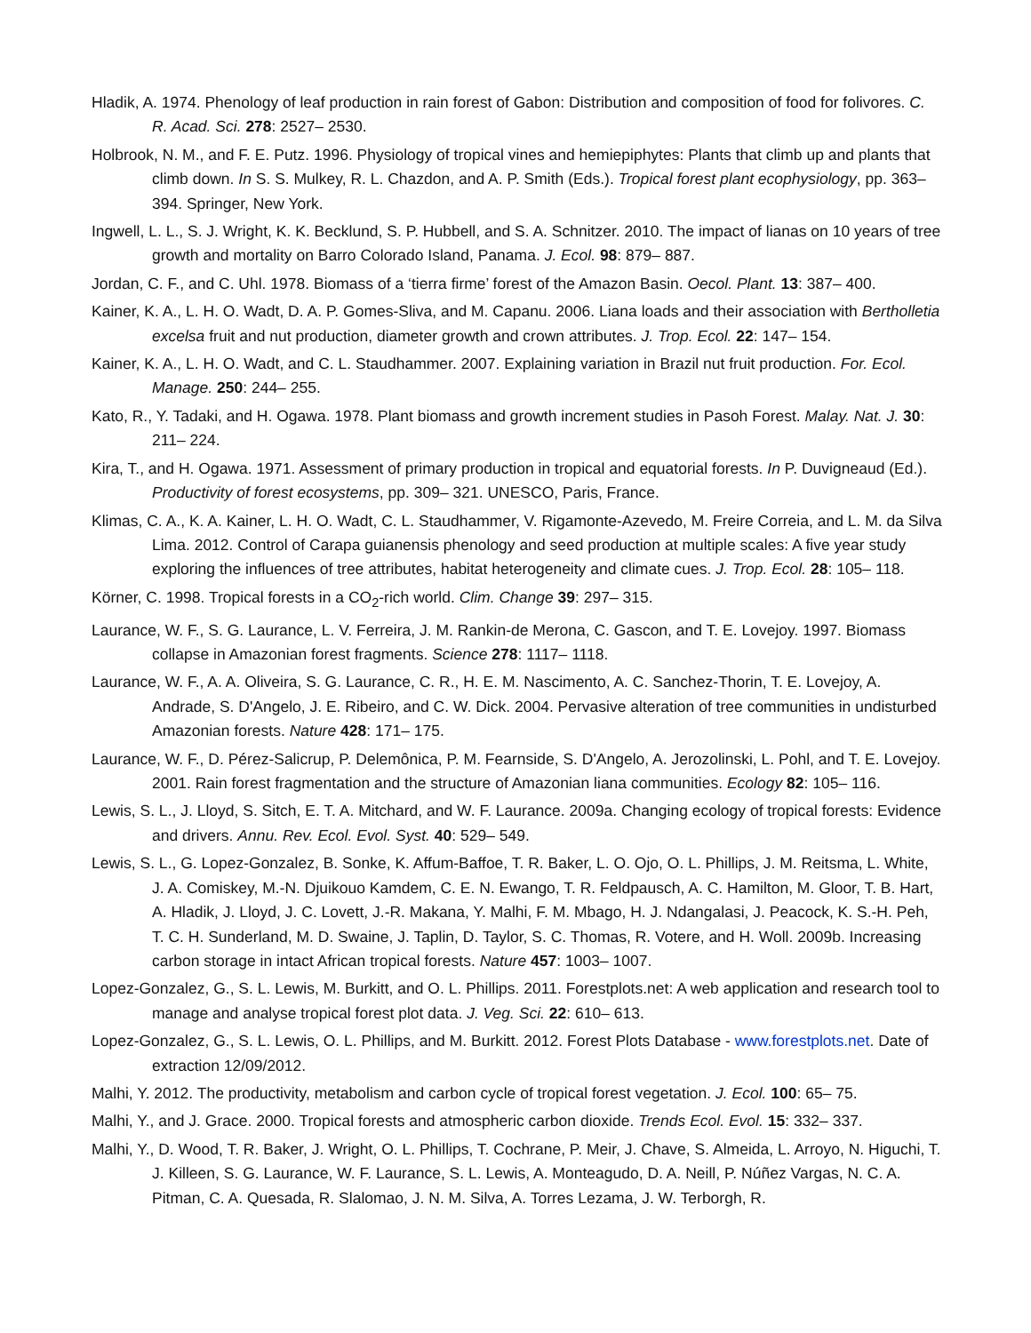Hladik, A. 1974. Phenology of leaf production in rain forest of Gabon: Distribution and composition of food for folivores. C. R. Acad. Sci. 278: 2527– 2530.
Holbrook, N. M., and F. E. Putz. 1996. Physiology of tropical vines and hemiepiphytes: Plants that climb up and plants that climb down. In S. S. Mulkey, R. L. Chazdon, and A. P. Smith (Eds.). Tropical forest plant ecophysiology, pp. 363– 394. Springer, New York.
Ingwell, L. L., S. J. Wright, K. K. Becklund, S. P. Hubbell, and S. A. Schnitzer. 2010. The impact of lianas on 10 years of tree growth and mortality on Barro Colorado Island, Panama. J. Ecol. 98: 879– 887.
Jordan, C. F., and C. Uhl. 1978. Biomass of a ‘tierra firme’ forest of the Amazon Basin. Oecol. Plant. 13: 387– 400.
Kainer, K. A., L. H. O. Wadt, D. A. P. Gomes-Sliva, and M. Capanu. 2006. Liana loads and their association with Bertholletia excelsa fruit and nut production, diameter growth and crown attributes. J. Trop. Ecol. 22: 147– 154.
Kainer, K. A., L. H. O. Wadt, and C. L. Staudhammer. 2007. Explaining variation in Brazil nut fruit production. For. Ecol. Manage. 250: 244– 255.
Kato, R., Y. Tadaki, and H. Ogawa. 1978. Plant biomass and growth increment studies in Pasoh Forest. Malay. Nat. J. 30: 211– 224.
Kira, T., and H. Ogawa. 1971. Assessment of primary production in tropical and equatorial forests. In P. Duvigneaud (Ed.). Productivity of forest ecosystems, pp. 309– 321. UNESCO, Paris, France.
Klimas, C. A., K. A. Kainer, L. H. O. Wadt, C. L. Staudhammer, V. Rigamonte-Azevedo, M. Freire Correia, and L. M. da Silva Lima. 2012. Control of Carapa guianensis phenology and seed production at multiple scales: A five year study exploring the influences of tree attributes, habitat heterogeneity and climate cues. J. Trop. Ecol. 28: 105– 118.
Körner, C. 1998. Tropical forests in a CO<sub>2</sub>-rich world. Clim. Change 39: 297– 315.
Laurance, W. F., S. G. Laurance, L. V. Ferreira, J. M. Rankin-de Merona, C. Gascon, and T. E. Lovejoy. 1997. Biomass collapse in Amazonian forest fragments. Science 278: 1117– 1118.
Laurance, W. F., A. A. Oliveira, S. G. Laurance, C. R., H. E. M. Nascimento, A. C. Sanchez-Thorin, T. E. Lovejoy, A. Andrade, S. D'Angelo, J. E. Ribeiro, and C. W. Dick. 2004. Pervasive alteration of tree communities in undisturbed Amazonian forests. Nature 428: 171– 175.
Laurance, W. F., D. Pérez-Salicrup, P. Delemônica, P. M. Fearnside, S. D'Angelo, A. Jerozolinski, L. Pohl, and T. E. Lovejoy. 2001. Rain forest fragmentation and the structure of Amazonian liana communities. Ecology 82: 105– 116.
Lewis, S. L., J. Lloyd, S. Sitch, E. T. A. Mitchard, and W. F. Laurance. 2009a. Changing ecology of tropical forests: Evidence and drivers. Annu. Rev. Ecol. Evol. Syst. 40: 529– 549.
Lewis, S. L., G. Lopez-Gonzalez, B. Sonke, K. Affum-Baffoe, T. R. Baker, L. O. Ojo, O. L. Phillips, J. M. Reitsma, L. White, J. A. Comiskey, M.-N. Djuikouo Kamdem, C. E. N. Ewango, T. R. Feldpausch, A. C. Hamilton, M. Gloor, T. B. Hart, A. Hladik, J. Lloyd, J. C. Lovett, J.-R. Makana, Y. Malhi, F. M. Mbago, H. J. Ndangalasi, J. Peacock, K. S.-H. Peh, T. C. H. Sunderland, M. D. Swaine, J. Taplin, D. Taylor, S. C. Thomas, R. Votere, and H. Woll. 2009b. Increasing carbon storage in intact African tropical forests. Nature 457: 1003– 1007.
Lopez-Gonzalez, G., S. L. Lewis, M. Burkitt, and O. L. Phillips. 2011. Forestplots.net: A web application and research tool to manage and analyse tropical forest plot data. J. Veg. Sci. 22: 610– 613.
Lopez-Gonzalez, G., S. L. Lewis, O. L. Phillips, and M. Burkitt. 2012. Forest Plots Database - www.forestplots.net. Date of extraction 12/09/2012.
Malhi, Y. 2012. The productivity, metabolism and carbon cycle of tropical forest vegetation. J. Ecol. 100: 65– 75.
Malhi, Y., and J. Grace. 2000. Tropical forests and atmospheric carbon dioxide. Trends Ecol. Evol. 15: 332– 337.
Malhi, Y., D. Wood, T. R. Baker, J. Wright, O. L. Phillips, T. Cochrane, P. Meir, J. Chave, S. Almeida, L. Arroyo, N. Higuchi, T. J. Killeen, S. G. Laurance, W. F. Laurance, S. L. Lewis, A. Monteagudo, D. A. Neill, P. Núñez Vargas, N. C. A. Pitman, C. A. Quesada, R. Slalomao, J. N. M. Silva, A. Torres Lezama, J. W. Terborgh, R.